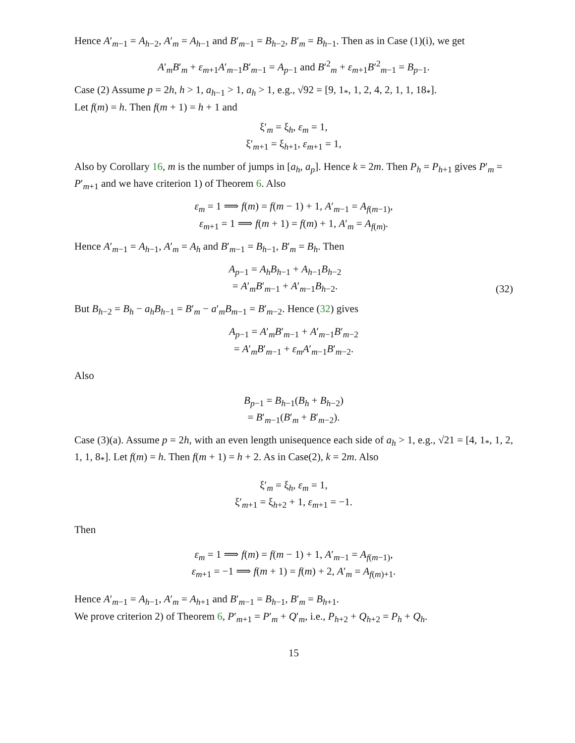Hence A′<sub>m−1</sub> = A<sub>h−2</sub>, A′<sub>m</sub> = A<sub>h−1</sub> and B′<sub>m−1</sub> = B<sub>h−2</sub>, B′<sub>m</sub> = B<sub>h−1</sub>. Then as in Case (1)(i), we get
A′<sub>m</sub>B′<sub>m</sub> + ε<sub>m+1</sub>A′<sub>m−1</sub>B′<sub>m−1</sub> = A<sub>p−1</sub> and B′<sup>2</sup><sub>m</sub> + ε<sub>m+1</sub>B′<sup>2</sup><sub>m−1</sub> = B<sub>p−1</sub>.
Case (2) Assume p = 2h, h > 1, a<sub>h−1</sub> > 1, a<sub>h</sub> > 1, e.g., √92 = [9, 1<sub>*</sub>, 1, 2, 4, 2, 1, 1, 18<sub>*</sub>].
Let f(m) = h. Then f(m + 1) = h + 1 and
ξ′<sub>m</sub> = ξ<sub>h</sub>, ε<sub>m</sub> = 1,
ξ′<sub>m+1</sub> = ξ<sub>h+1</sub>, ε<sub>m+1</sub> = 1,
Also by Corollary 16, m is the number of jumps in [a<sub>h</sub>, a<sub>p</sub>]. Hence k = 2m. Then P<sub>h</sub> = P<sub>h+1</sub> gives P′<sub>m</sub> = P′<sub>m+1</sub> and we have criterion 1) of Theorem 6. Also
ε<sub>m</sub> = 1 ⟹ f(m) = f(m − 1) + 1, A′<sub>m−1</sub> = A<sub>f(m−1)</sub>,
ε<sub>m+1</sub> = 1 ⟹ f(m + 1) = f(m) + 1, A′<sub>m</sub> = A<sub>f(m)</sub>.
Hence A′<sub>m−1</sub> = A<sub>h−1</sub>, A′<sub>m</sub> = A<sub>h</sub> and B′<sub>m−1</sub> = B<sub>h−1</sub>, B′<sub>m</sub> = B<sub>h</sub>. Then
A<sub>p−1</sub> = A<sub>h</sub>B<sub>h−1</sub> + A<sub>h−1</sub>B<sub>h−2</sub>
= A′<sub>m</sub>B′<sub>m−1</sub> + A′<sub>m−1</sub>B<sub>h−2</sub>. (32)
But B<sub>h−2</sub> = B<sub>h</sub> − a<sub>h</sub>B<sub>h−1</sub> = B′<sub>m</sub> − a′<sub>m</sub>B<sub>m−1</sub> = B′<sub>m−2</sub>. Hence (32) gives
A<sub>p−1</sub> = A′<sub>m</sub>B′<sub>m−1</sub> + A′<sub>m−1</sub>B′<sub>m−2</sub>
= A′<sub>m</sub>B′<sub>m−1</sub> + ε<sub>m</sub>A′<sub>m−1</sub>B′<sub>m−2</sub>.
Also
B<sub>p−1</sub> = B<sub>h−1</sub>(B<sub>h</sub> + B<sub>h−2</sub>)
= B′<sub>m−1</sub>(B′<sub>m</sub> + B′<sub>m−2</sub>).
Case (3)(a). Assume p = 2h, with an even length unisequence each side of a<sub>h</sub> > 1, e.g., √21 = [4, 1<sub>*</sub>, 1, 2, 1, 1, 8<sub>*</sub>]. Let f(m) = h. Then f(m + 1) = h + 2. As in Case(2), k = 2m. Also
ξ′<sub>m</sub> = ξ<sub>h</sub>, ε<sub>m</sub> = 1,
ξ′<sub>m+1</sub> = ξ<sub>h+2</sub> + 1, ε<sub>m+1</sub> = −1.
Then
ε<sub>m</sub> = 1 ⟹ f(m) = f(m − 1) + 1, A′<sub>m−1</sub> = A<sub>f(m−1)</sub>,
ε<sub>m+1</sub> = −1 ⟹ f(m + 1) = f(m) + 2, A′<sub>m</sub> = A<sub>f(m)+1</sub>.
Hence A′<sub>m−1</sub> = A<sub>h−1</sub>, A′<sub>m</sub> = A<sub>h+1</sub> and B′<sub>m−1</sub> = B<sub>h−1</sub>, B′<sub>m</sub> = B<sub>h+1</sub>.
We prove criterion 2) of Theorem 6, P′<sub>m+1</sub> = P′<sub>m</sub> + Q′<sub>m</sub>, i.e., P<sub>h+2</sub> + Q<sub>h+2</sub> = P<sub>h</sub> + Q<sub>h</sub>.
15